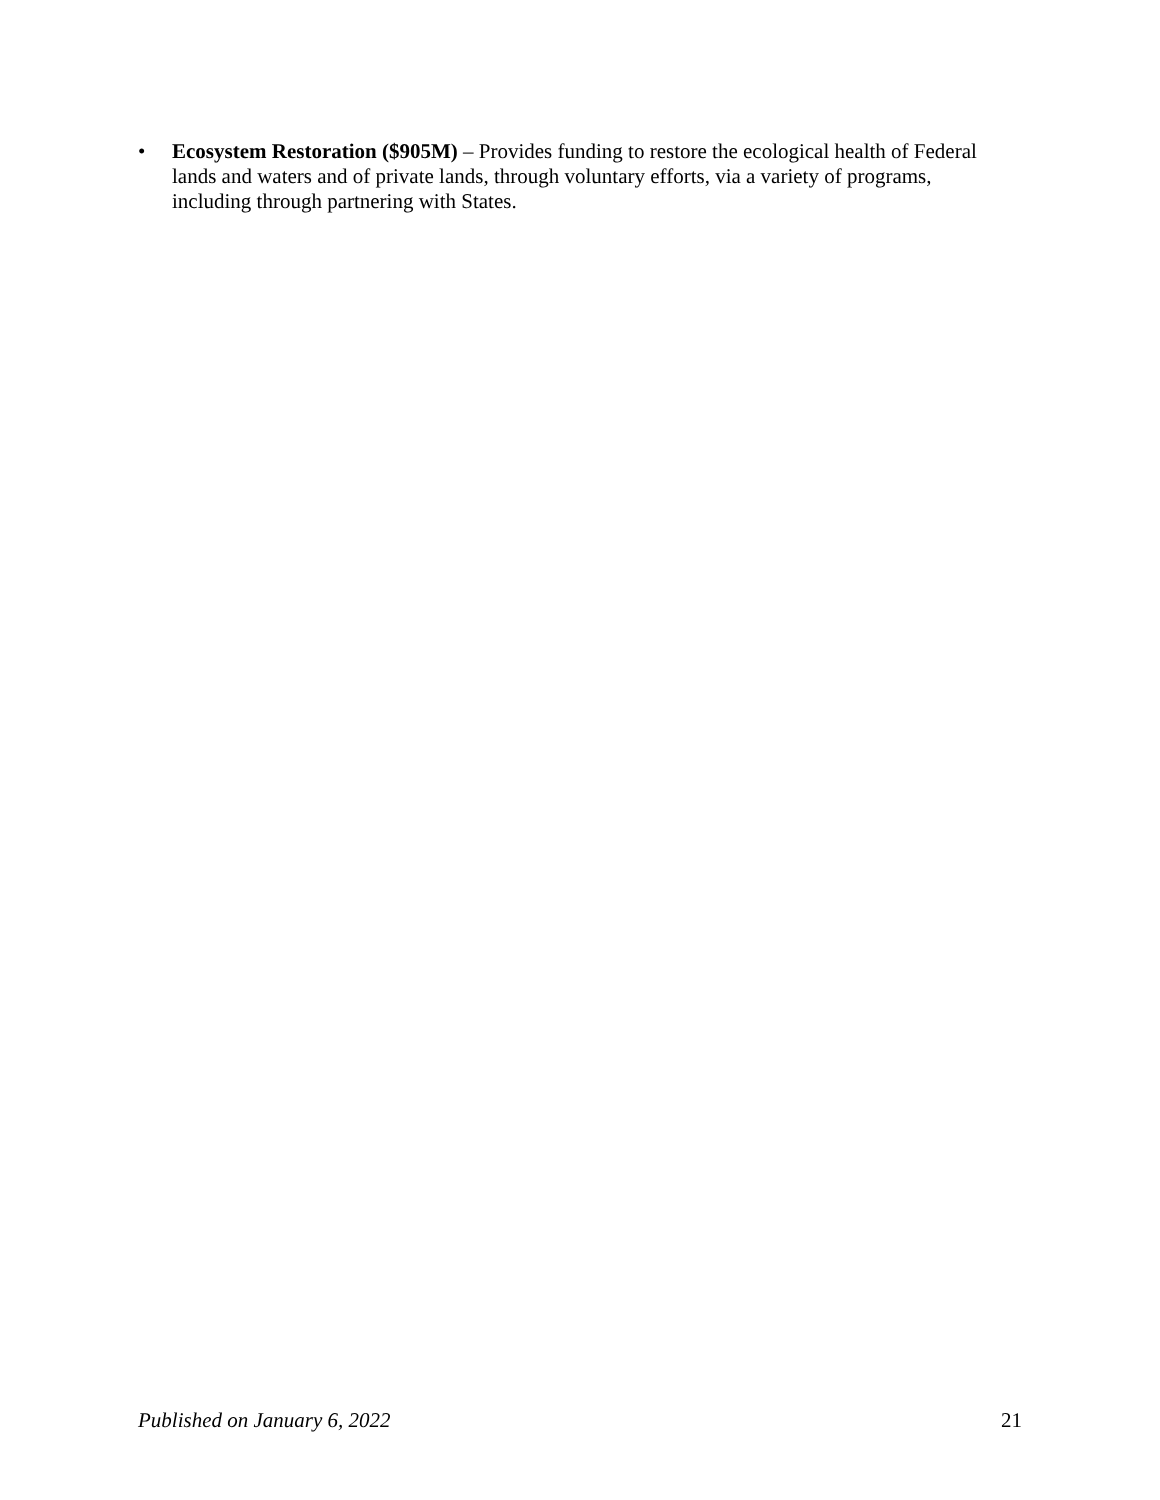• Ecosystem Restoration ($905M) – Provides funding to restore the ecological health of Federal lands and waters and of private lands, through voluntary efforts, via a variety of programs, including through partnering with States.
Published on January 6, 2022 21